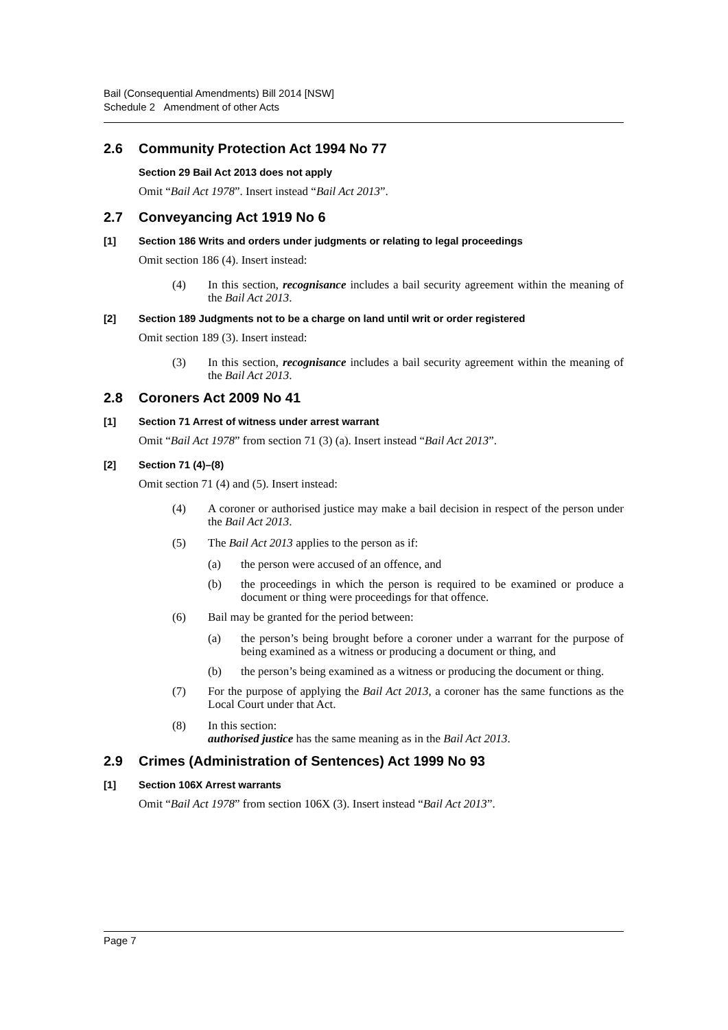Bail (Consequential Amendments) Bill 2014 [NSW]
Schedule 2 Amendment of other Acts
2.6 Community Protection Act 1994 No 77
Section 29 Bail Act 2013 does not apply
Omit “Bail Act 1978”. Insert instead “Bail Act 2013”.
2.7 Conveyancing Act 1919 No 6
[1] Section 186 Writs and orders under judgments or relating to legal proceedings
Omit section 186 (4). Insert instead:
(4) In this section, recognisance includes a bail security agreement within the meaning of the Bail Act 2013.
[2] Section 189 Judgments not to be a charge on land until writ or order registered
Omit section 189 (3). Insert instead:
(3) In this section, recognisance includes a bail security agreement within the meaning of the Bail Act 2013.
2.8 Coroners Act 2009 No 41
[1] Section 71 Arrest of witness under arrest warrant
Omit “Bail Act 1978” from section 71 (3) (a). Insert instead “Bail Act 2013”.
[2] Section 71 (4)–(8)
Omit section 71 (4) and (5). Insert instead:
(4) A coroner or authorised justice may make a bail decision in respect of the person under the Bail Act 2013.
(5) The Bail Act 2013 applies to the person as if:
(a) the person were accused of an offence, and
(b) the proceedings in which the person is required to be examined or produce a document or thing were proceedings for that offence.
(6) Bail may be granted for the period between:
(a) the person’s being brought before a coroner under a warrant for the purpose of being examined as a witness or producing a document or thing, and
(b) the person’s being examined as a witness or producing the document or thing.
(7) For the purpose of applying the Bail Act 2013, a coroner has the same functions as the Local Court under that Act.
(8) In this section:
authorised justice has the same meaning as in the Bail Act 2013.
2.9 Crimes (Administration of Sentences) Act 1999 No 93
[1] Section 106X Arrest warrants
Omit “Bail Act 1978” from section 106X (3). Insert instead “Bail Act 2013”.
Page 7